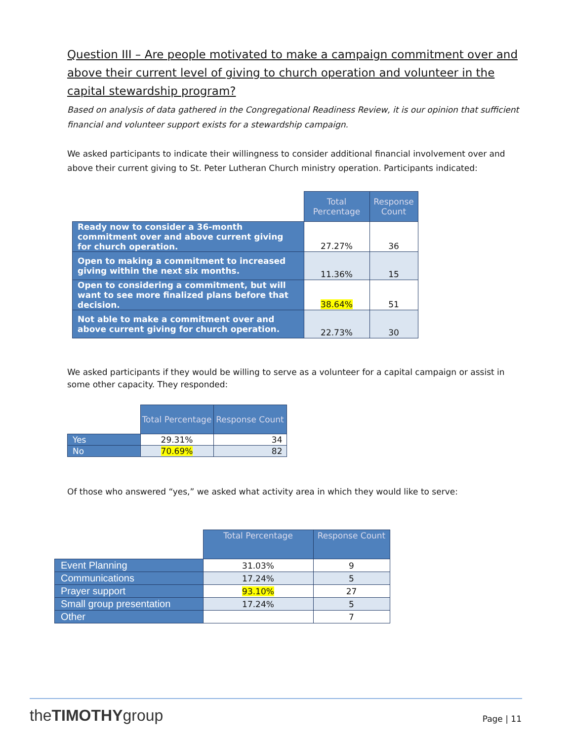Question III – Are people motivated to make a campaign commitment over and above their current level of giving to church operation and volunteer in the capital stewardship program?
Based on analysis of data gathered in the Congregational Readiness Review, it is our opinion that sufficient financial and volunteer support exists for a stewardship campaign.
We asked participants to indicate their willingness to consider additional financial involvement over and above their current giving to St. Peter Lutheran Church ministry operation. Participants indicated:
| | Total Percentage | Response Count |
| Ready now to consider a 36-month commitment over and above current giving for church operation. | 27.27% | 36 |
| Open to making a commitment to increased giving within the next six months. | 11.36% | 15 |
| Open to considering a commitment, but will want to see more finalized plans before that decision. | 38.64% | 51 |
| Not able to make a commitment over and above current giving for church operation. | 22.73% | 30 |
We asked participants if they would be willing to serve as a volunteer for a capital campaign or assist in some other capacity. They responded:
| | Total Percentage | Response Count |
| Yes | 29.31% | 34 |
| No | 70.69% | 82 |
Of those who answered “yes,” we asked what activity area in which they would like to serve:
| | Total Percentage | Response Count |
| Event Planning | 31.03% | 9 |
| Communications | 17.24% | 5 |
| Prayer support | 93.10% | 27 |
| Small group presentation | 17.24% | 5 |
| Other | | 7 |
theTIMOTHYgroup Page | 11